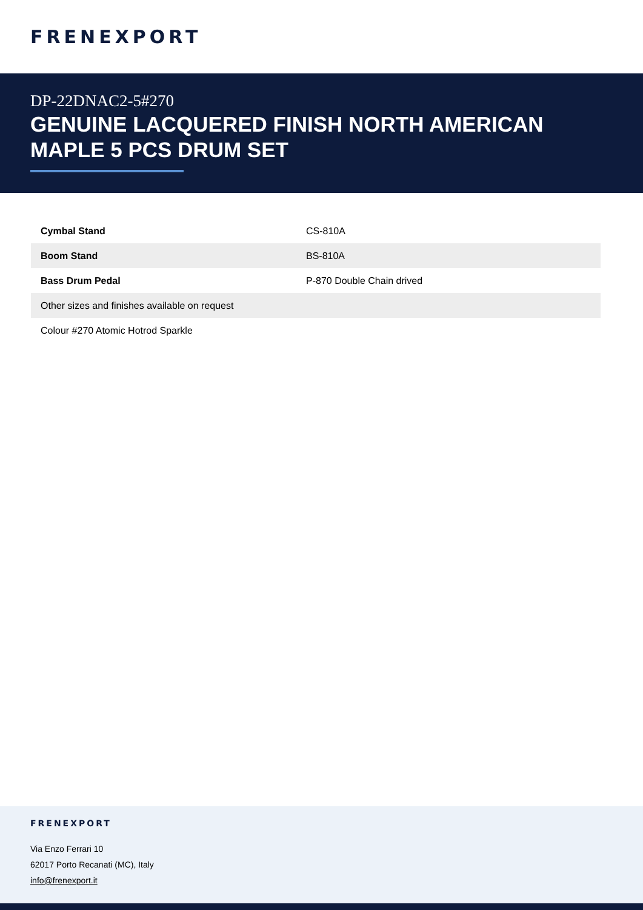FRENEXPORT
DP-22DNAC2-5#270
GENUINE LACQUERED FINISH NORTH AMERICAN MAPLE 5 PCS DRUM SET
| Cymbal Stand | CS-810A |
| Boom Stand | BS-810A |
| Bass Drum Pedal | P-870 Double Chain drived |
| Other sizes and finishes available on request | |
| Colour #270 Atomic Hotrod Sparkle | |
FRENEXPORT
Via Enzo Ferrari 10
62017 Porto Recanati (MC), Italy
info@frenexport.it